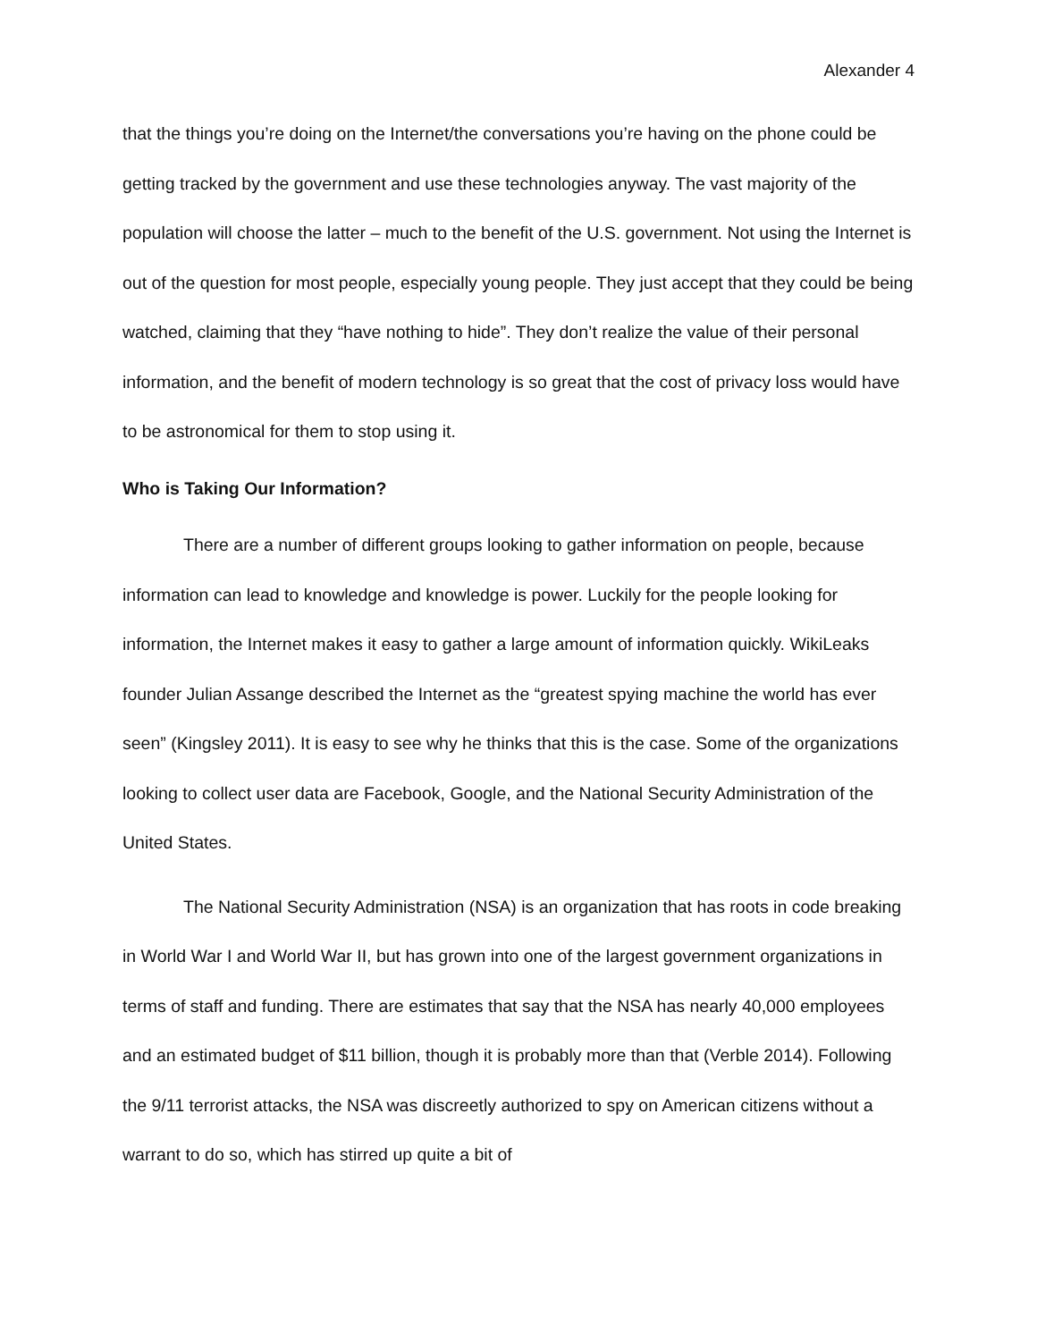Alexander 4
that the things you’re doing on the Internet/the conversations you’re having on the phone could be getting tracked by the government and use these technologies anyway. The vast majority of the population will choose the latter – much to the benefit of the U.S. government. Not using the Internet is out of the question for most people, especially young people. They just accept that they could be being watched, claiming that they “have nothing to hide”. They don’t realize the value of their personal information, and the benefit of modern technology is so great that the cost of privacy loss would have to be astronomical for them to stop using it.
Who is Taking Our Information?
There are a number of different groups looking to gather information on people, because information can lead to knowledge and knowledge is power. Luckily for the people looking for information, the Internet makes it easy to gather a large amount of information quickly. WikiLeaks founder Julian Assange described the Internet as the “greatest spying machine the world has ever seen” (Kingsley 2011). It is easy to see why he thinks that this is the case. Some of the organizations looking to collect user data are Facebook, Google, and the National Security Administration of the United States.
The National Security Administration (NSA) is an organization that has roots in code breaking in World War I and World War II, but has grown into one of the largest government organizations in terms of staff and funding. There are estimates that say that the NSA has nearly 40,000 employees and an estimated budget of $11 billion, though it is probably more than that (Verble 2014). Following the 9/11 terrorist attacks, the NSA was discreetly authorized to spy on American citizens without a warrant to do so, which has stirred up quite a bit of